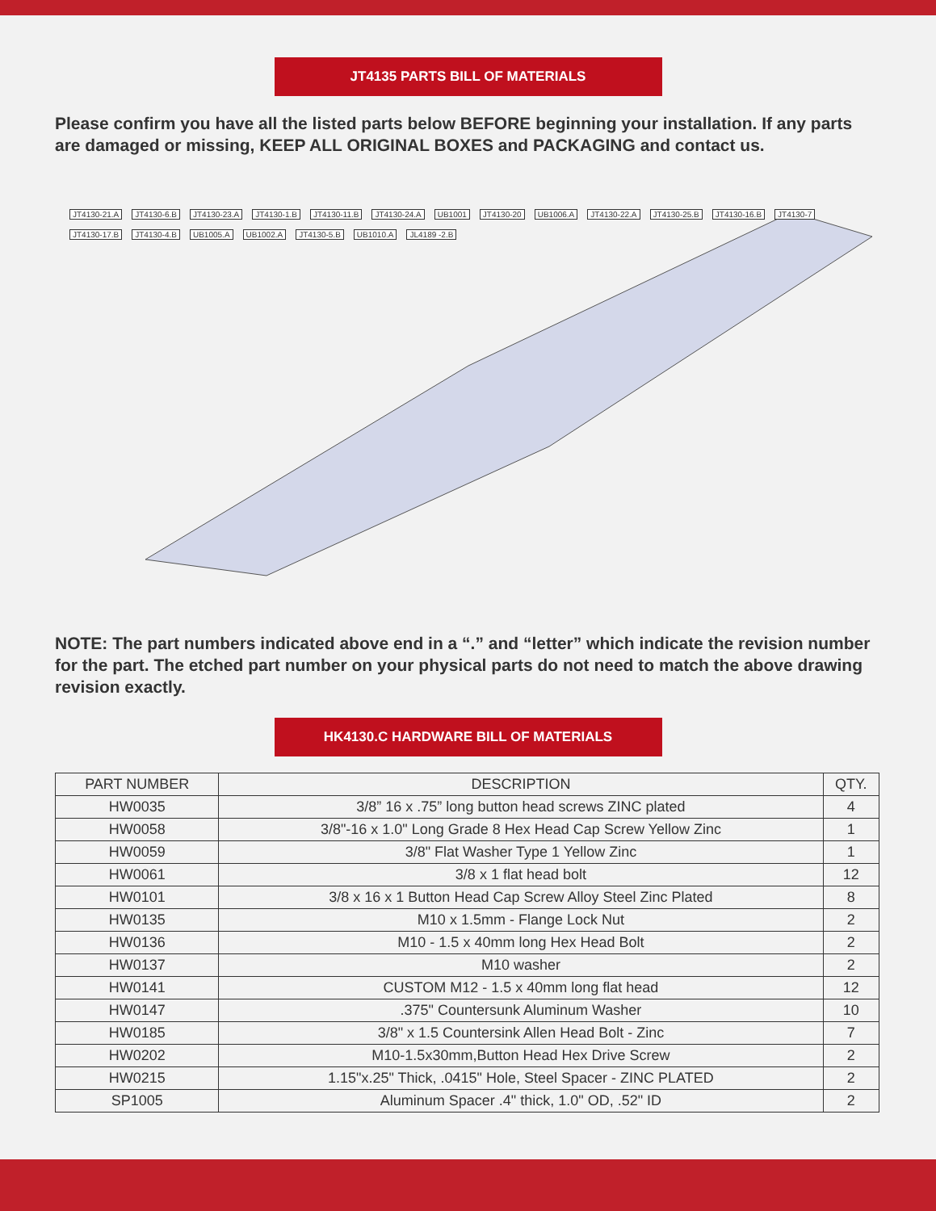JT4135 PARTS BILL OF MATERIALS
Please confirm you have all the listed parts below BEFORE beginning your installation. If any parts are damaged or missing, KEEP ALL ORIGINAL BOXES and PACKAGING and contact us.
JT4130-21.A JT4130-6.B JT4130-23.A JT4130-1.B JT4130-11.B JT4130-24.A UB1001 JT4130-20 UB1006.A JT4130-22.A JT4130-25.B JT4130-16.B JT4130-7 JT4130-17.B JT4130-4.B UB1005.A UB1002.A JT4130-5.B UB1010.A JL4189 -2.B
NOTE: The part numbers indicated above end in a “.” and “letter” which indicate the revision number for the part. The etched part number on your physical parts do not need to match the above drawing revision exactly.
HK4130.C HARDWARE BILL OF MATERIALS
| PART NUMBER | DESCRIPTION | QTY. |
| --- | --- | --- |
| HW0035 | 3/8” 16 x .75” long button head screws ZINC plated | 4 |
| HW0058 | 3/8"-16 x 1.0" Long Grade 8 Hex Head Cap Screw Yellow Zinc | 1 |
| HW0059 | 3/8" Flat Washer Type 1 Yellow Zinc | 1 |
| HW0061 | 3/8 x 1 flat head bolt | 12 |
| HW0101 | 3/8 x 16 x 1 Button Head Cap Screw Alloy Steel Zinc Plated | 8 |
| HW0135 | M10 x 1.5mm - Flange Lock Nut | 2 |
| HW0136 | M10 - 1.5 x 40mm long Hex Head Bolt | 2 |
| HW0137 | M10 washer | 2 |
| HW0141 | CUSTOM M12 - 1.5 x 40mm long flat head | 12 |
| HW0147 | .375" Countersunk Aluminum Washer | 10 |
| HW0185 | 3/8" x 1.5 Countersink Allen Head Bolt - Zinc | 7 |
| HW0202 | M10-1.5x30mm,Button Head Hex Drive Screw | 2 |
| HW0215 | 1.15"x.25" Thick, .0415" Hole, Steel Spacer - ZINC PLATED | 2 |
| SP1005 | Aluminum Spacer .4" thick, 1.0" OD, .52" ID | 2 |